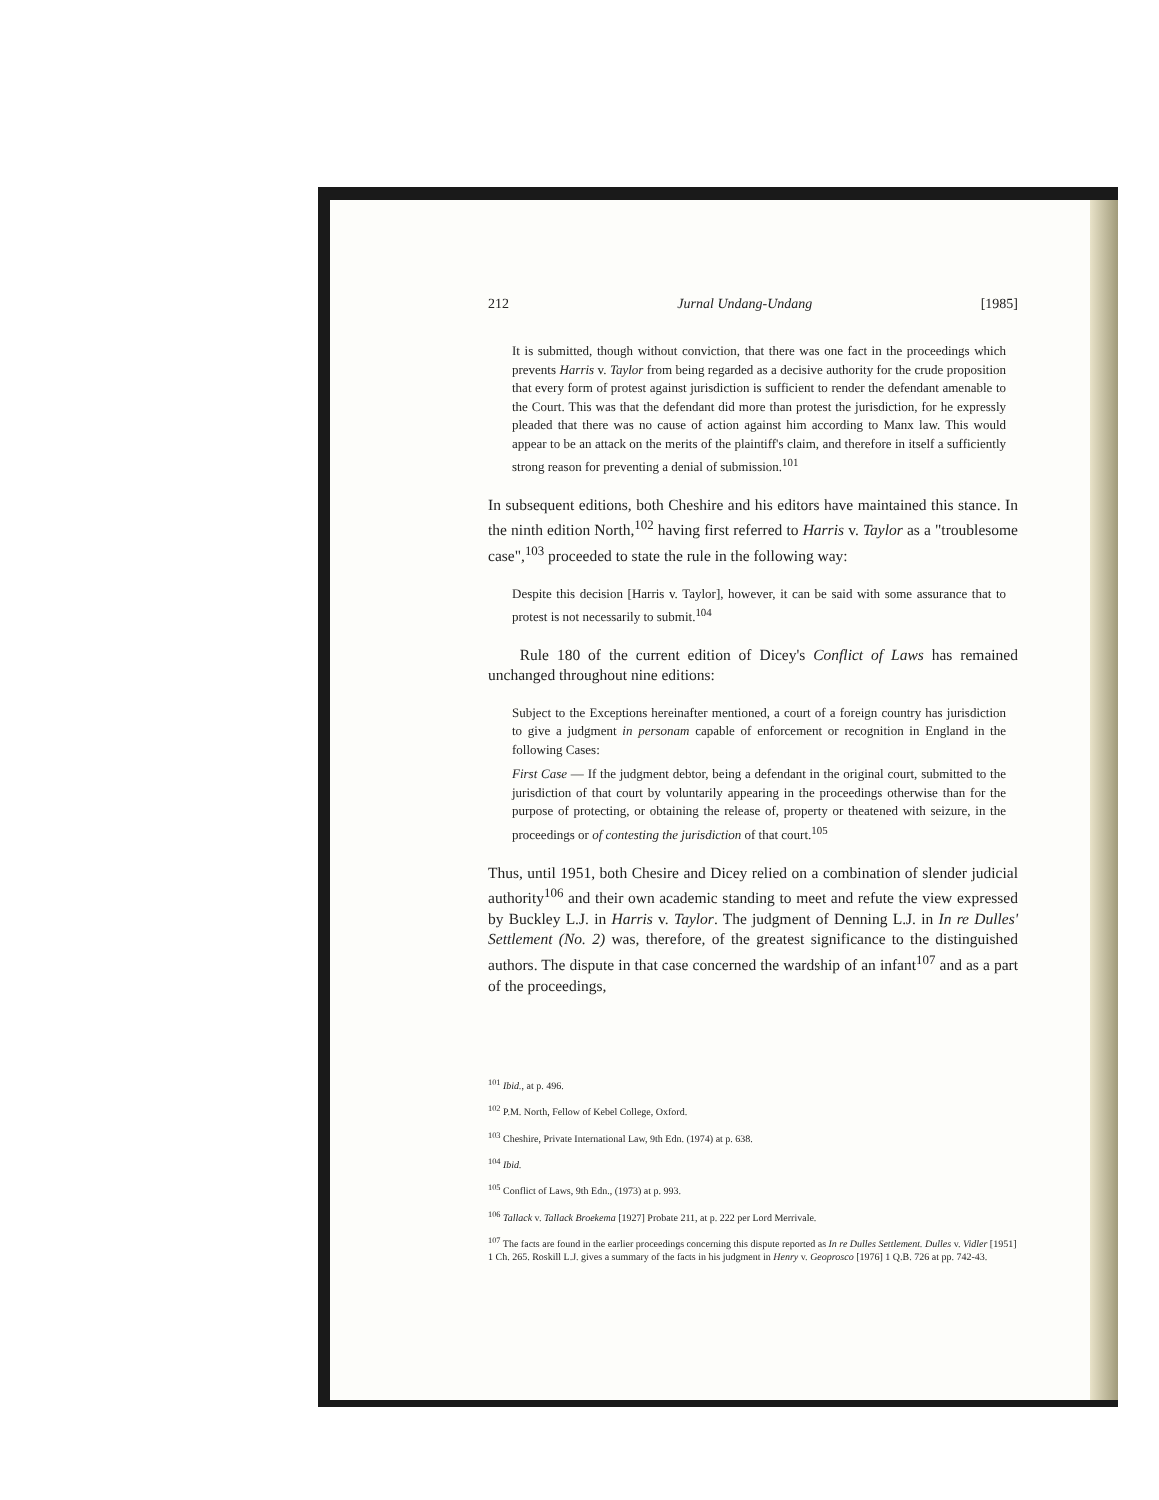212 Jurnal Undang-Undang [1985]
It is submitted, though without conviction, that there was one fact in the proceedings which prevents Harris v. Taylor from being regarded as a decisive authority for the crude proposition that every form of protest against jurisdiction is sufficient to render the defendant amenable to the Court. This was that the defendant did more than protest the jurisdiction, for he expressly pleaded that there was no cause of action against him according to Manx law. This would appear to be an attack on the merits of the plaintiff's claim, and therefore in itself a sufficiently strong reason for preventing a denial of submission.<sup>101</sup>
In subsequent editions, both Cheshire and his editors have maintained this stance. In the ninth edition North,<sup>102</sup> having first referred to Harris v. Taylor as a "troublesome case",<sup>103</sup> proceeded to state the rule in the following way:
Despite this decision [Harris v. Taylor], however, it can be said with some assurance that to protest is not necessarily to submit.<sup>104</sup>
Rule 180 of the current edition of Dicey's Conflict of Laws has remained unchanged throughout nine editions:
Subject to the Exceptions hereinafter mentioned, a court of a foreign country has jurisdiction to give a judgment in personam capable of enforcement or recognition in England in the following Cases:
First Case — If the judgment debtor, being a defendant in the original court, submitted to the jurisdiction of that court by voluntarily appearing in the proceedings otherwise than for the purpose of protecting, or obtaining the release of, property or theatened with seizure, in the proceedings or of contesting the jurisdiction of that court.<sup>105</sup>
Thus, until 1951, both Chesire and Dicey relied on a combination of slender judicial authority<sup>106</sup> and their own academic standing to meet and refute the view expressed by Buckley L.J. in Harris v. Taylor. The judgment of Denning L.J. in In re Dulles' Settlement (No. 2) was, therefore, of the greatest significance to the distinguished authors. The dispute in that case concerned the wardship of an infant<sup>107</sup> and as a part of the proceedings,
<sup>101</sup> Ibid., at p. 496.
<sup>102</sup> P.M. North, Fellow of Kebel College, Oxford.
<sup>103</sup> Cheshire, Private International Law, 9th Edn. (1974) at p. 638.
<sup>104</sup> Ibid.
<sup>105</sup> Conflict of Laws, 9th Edn., (1973) at p. 993.
<sup>106</sup> Tallack v. Tallack Broekema [1927] Probate 211, at p. 222 per Lord Merrivale.
<sup>107</sup> The facts are found in the earlier proceedings concerning this dispute reported as In re Dulles Settlement. Dulles v. Vidler [1951] 1 Ch. 265. Roskill L.J. gives a summary of the facts in his judgment in Henry v. Geoprosco [1976] 1 Q.B. 726 at pp. 742-43.